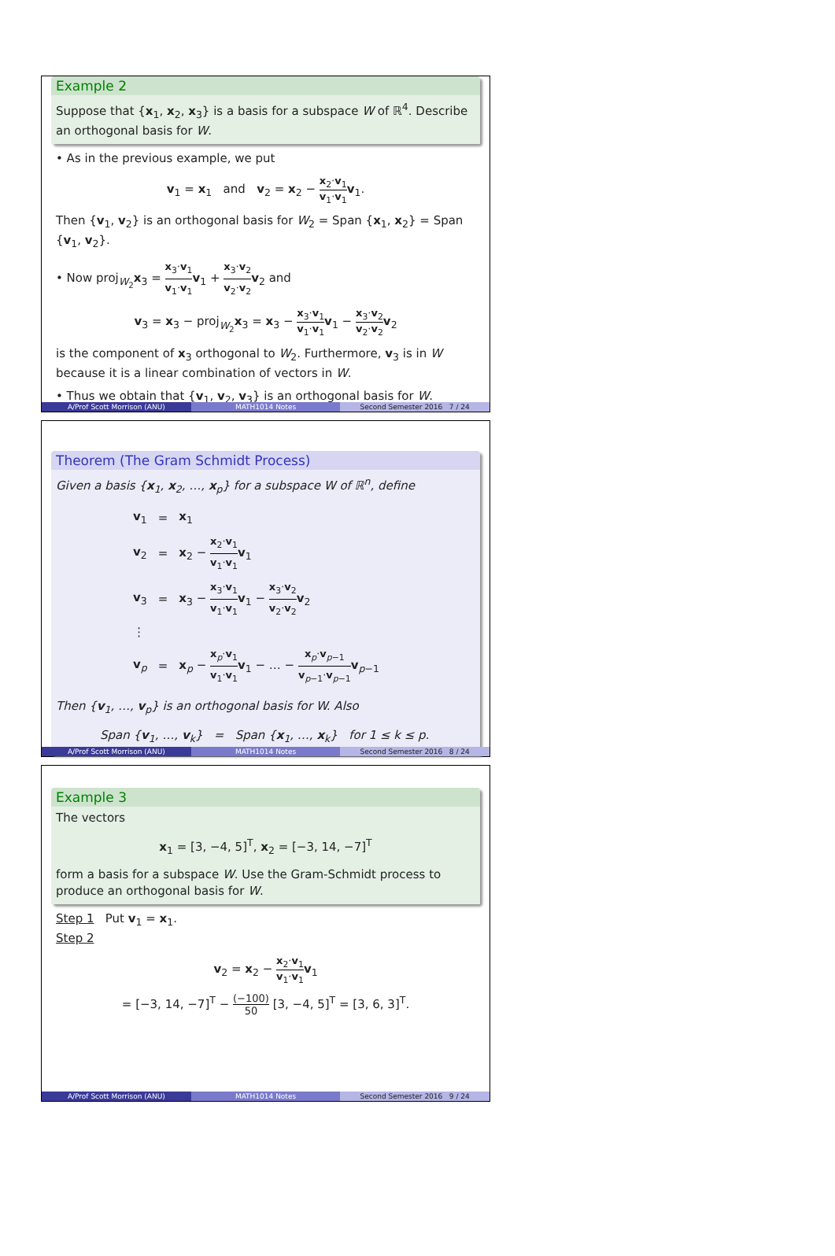Example 2
Suppose that {x<sub>1</sub>, x<sub>2</sub>, x<sub>3</sub>} is a basis for a subspace W of ℝ<sup>4</sup>. Describe an orthogonal basis for W.
• As in the previous example, we put
v<sub>1</sub> = x<sub>1</sub> and v<sub>2</sub> = x<sub>2</sub> − x<sub>2</sub>·v<sub>1</sub> v<sub>1</sub>·v<sub>1</sub> v<sub>1</sub>.
Then {v<sub>1</sub>, v<sub>2</sub>} is an orthogonal basis for W<sub>2</sub> = Span {x<sub>1</sub>, x<sub>2</sub>} = Span {v<sub>1</sub>, v<sub>2</sub>}.
• Now proj<sub>W<sub>2</sub></sub>x<sub>3</sub> = x<sub>3</sub>·v<sub>1</sub> v<sub>1</sub>·v<sub>1</sub> v<sub>1</sub> + x<sub>3</sub>·v<sub>2</sub> v<sub>2</sub>·v<sub>2</sub> v<sub>2</sub> and
v<sub>3</sub> = x<sub>3</sub> − proj<sub>W<sub>2</sub></sub>x<sub>3</sub> = x<sub>3</sub> − x<sub>3</sub>·v<sub>1</sub> v<sub>1</sub>·v<sub>1</sub> v<sub>1</sub> − x<sub>3</sub>·v<sub>2</sub> v<sub>2</sub>·v<sub>2</sub> v<sub>2</sub>
is the component of x<sub>3</sub> orthogonal to W<sub>2</sub>. Furthermore, v<sub>3</sub> is in W because it is a linear combination of vectors in W.
• Thus we obtain that {v<sub>1</sub>, v<sub>2</sub>, v<sub>3</sub>} is an orthogonal basis for W.
A/Prof Scott Morrison (ANU) MATH1014 Notes Second Semester 2016 7 / 24
Theorem (The Gram Schmidt Process)
Given a basis {x<sub>1</sub>, x<sub>2</sub>, …, x<sub>p</sub>} for a subspace W of ℝ<sup>n</sup>, define
| v<sub>1</sub> | = | x<sub>1</sub> |
| v<sub>2</sub> | = | x<sub>2</sub> − x<sub>2</sub>· v<sub>1</sub> v<sub>1</sub>· v<sub>1</sub> v<sub>1</sub> |
| v<sub>3</sub> | = | x<sub>3</sub> − x<sub>3</sub>· v<sub>1</sub> v<sub>1</sub>· v<sub>1</sub> v<sub>1</sub> − x<sub>3</sub>· v<sub>2</sub> v<sub>2</sub>· v<sub>2</sub> v<sub>2</sub> |
| ⋮ | | |
| v<sub>p</sub> | = | x<sub>p</sub> − x<sub>p</sub>· v<sub>1</sub> v<sub>1</sub>· v<sub>1</sub> v<sub>1</sub> − … − x<sub>p</sub>· v<sub>p−1</sub> v<sub>p−1</sub>· v<sub>p−1</sub> v<sub>p−1</sub> |
Then {v<sub>1</sub>, …, v<sub>p</sub>} is an orthogonal basis for W. Also
Span {v<sub>1</sub>, …, v<sub>k</sub>} = Span {x<sub>1</sub>, …, x<sub>k</sub>} for 1 ≤ k ≤ p.
A/Prof Scott Morrison (ANU) MATH1014 Notes Second Semester 2016 8 / 24
Example 3
The vectors
x<sub>1</sub> = [3, −4, 5]<sup>T</sup>, x<sub>2</sub> = [−3, 14, −7]<sup>T</sup>
form a basis for a subspace W. Use the Gram-Schmidt process to produce an orthogonal basis for W.
Step 1 Put v<sub>1</sub> = x<sub>1</sub>.
Step 2
v<sub>2</sub> = x<sub>2</sub> − x<sub>2</sub>·v<sub>1</sub> v<sub>1</sub>·v<sub>1</sub> v<sub>1</sub>
= [−3, 14, −7]<sup>T</sup> − (−100) 50 [3, −4, 5]<sup>T</sup> = [3, 6, 3]<sup>T</sup>.
A/Prof Scott Morrison (ANU) MATH1014 Notes Second Semester 2016 9 / 24